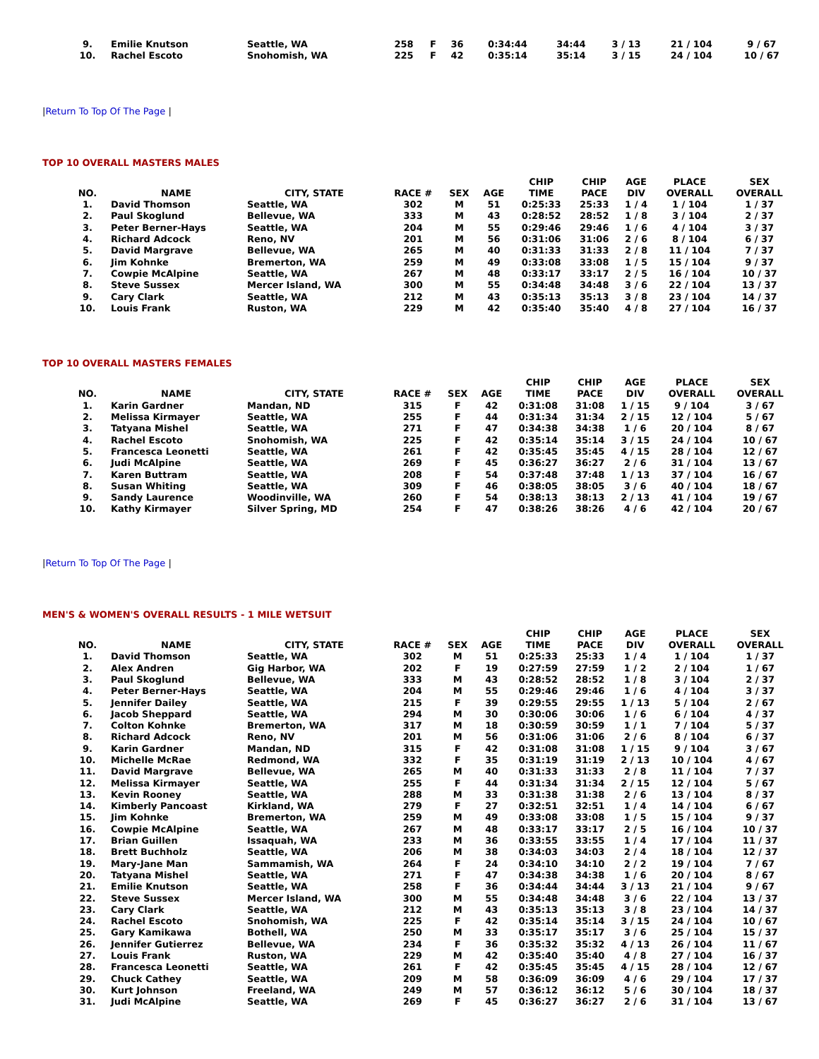| 9. | Emilie Knutson | Seattle, WA | 258 | F | 36 | 0:34:44 | 34:44 | 3 / 13 | 21 / 104 | 9 / 67 |
| 10. | Rachel Escoto | Snohomish, WA | 225 | F | 42 | 0:35:14 | 35:14 | 3 / 15 | 24 / 104 | 10 / 67 |
|Return To Top Of The Page |
TOP 10 OVERALL MASTERS MALES
| NO. | NAME | CITY, STATE | RACE # | SEX | AGE | CHIP TIME | CHIP PACE | AGE DIV | PLACE OVERALL | SEX OVERALL |
| --- | --- | --- | --- | --- | --- | --- | --- | --- | --- | --- |
| 1. | David Thomson | Seattle, WA | 302 | M | 51 | 0:25:33 | 25:33 | 1 / 4 | 1 / 104 | 1 / 37 |
| 2. | Paul Skoglund | Bellevue, WA | 333 | M | 43 | 0:28:52 | 28:52 | 1 / 8 | 3 / 104 | 2 / 37 |
| 3. | Peter Berner-Hays | Seattle, WA | 204 | M | 55 | 0:29:46 | 29:46 | 1 / 6 | 4 / 104 | 3 / 37 |
| 4. | Richard Adcock | Reno, NV | 201 | M | 56 | 0:31:06 | 31:06 | 2 / 6 | 8 / 104 | 6 / 37 |
| 5. | David Margrave | Bellevue, WA | 265 | M | 40 | 0:31:33 | 31:33 | 2 / 8 | 11 / 104 | 7 / 37 |
| 6. | Jim Kohnke | Bremerton, WA | 259 | M | 49 | 0:33:08 | 33:08 | 1 / 5 | 15 / 104 | 9 / 37 |
| 7. | Cowpie McAlpine | Seattle, WA | 267 | M | 48 | 0:33:17 | 33:17 | 2 / 5 | 16 / 104 | 10 / 37 |
| 8. | Steve Sussex | Mercer Island, WA | 300 | M | 55 | 0:34:48 | 34:48 | 3 / 6 | 22 / 104 | 13 / 37 |
| 9. | Cary Clark | Seattle, WA | 212 | M | 43 | 0:35:13 | 35:13 | 3 / 8 | 23 / 104 | 14 / 37 |
| 10. | Louis Frank | Ruston, WA | 229 | M | 42 | 0:35:40 | 35:40 | 4 / 8 | 27 / 104 | 16 / 37 |
TOP 10 OVERALL MASTERS FEMALES
| NO. | NAME | CITY, STATE | RACE # | SEX | AGE | CHIP TIME | CHIP PACE | AGE DIV | PLACE OVERALL | SEX OVERALL |
| --- | --- | --- | --- | --- | --- | --- | --- | --- | --- | --- |
| 1. | Karin Gardner | Mandan, ND | 315 | F | 42 | 0:31:08 | 31:08 | 1 / 15 | 9 / 104 | 3 / 67 |
| 2. | Melissa Kirmayer | Seattle, WA | 255 | F | 44 | 0:31:34 | 31:34 | 2 / 15 | 12 / 104 | 5 / 67 |
| 3. | Tatyana Mishel | Seattle, WA | 271 | F | 47 | 0:34:38 | 34:38 | 1 / 6 | 20 / 104 | 8 / 67 |
| 4. | Rachel Escoto | Snohomish, WA | 225 | F | 42 | 0:35:14 | 35:14 | 3 / 15 | 24 / 104 | 10 / 67 |
| 5. | Francesca Leonetti | Seattle, WA | 261 | F | 42 | 0:35:45 | 35:45 | 4 / 15 | 28 / 104 | 12 / 67 |
| 6. | Judi McAlpine | Seattle, WA | 269 | F | 45 | 0:36:27 | 36:27 | 2 / 6 | 31 / 104 | 13 / 67 |
| 7. | Karen Buttram | Seattle, WA | 208 | F | 54 | 0:37:48 | 37:48 | 1 / 13 | 37 / 104 | 16 / 67 |
| 8. | Susan Whiting | Seattle, WA | 309 | F | 46 | 0:38:05 | 38:05 | 3 / 6 | 40 / 104 | 18 / 67 |
| 9. | Sandy Laurence | Woodinville, WA | 260 | F | 54 | 0:38:13 | 38:13 | 2 / 13 | 41 / 104 | 19 / 67 |
| 10. | Kathy Kirmayer | Silver Spring, MD | 254 | F | 47 | 0:38:26 | 38:26 | 4 / 6 | 42 / 104 | 20 / 67 |
|Return To Top Of The Page |
MEN'S & WOMEN'S OVERALL RESULTS - 1 MILE WETSUIT
| NO. | NAME | CITY, STATE | RACE # | SEX | AGE | CHIP TIME | CHIP PACE | AGE DIV | PLACE OVERALL | SEX OVERALL |
| --- | --- | --- | --- | --- | --- | --- | --- | --- | --- | --- |
| 1. | David Thomson | Seattle, WA | 302 | M | 51 | 0:25:33 | 25:33 | 1 / 4 | 1 / 104 | 1 / 37 |
| 2. | Alex Andren | Gig Harbor, WA | 202 | F | 19 | 0:27:59 | 27:59 | 1 / 2 | 2 / 104 | 1 / 67 |
| 3. | Paul Skoglund | Bellevue, WA | 333 | M | 43 | 0:28:52 | 28:52 | 1 / 8 | 3 / 104 | 2 / 37 |
| 4. | Peter Berner-Hays | Seattle, WA | 204 | M | 55 | 0:29:46 | 29:46 | 1 / 6 | 4 / 104 | 3 / 37 |
| 5. | Jennifer Dailey | Seattle, WA | 215 | F | 39 | 0:29:55 | 29:55 | 1 / 13 | 5 / 104 | 2 / 67 |
| 6. | Jacob Sheppard | Seattle, WA | 294 | M | 30 | 0:30:06 | 30:06 | 1 / 6 | 6 / 104 | 4 / 37 |
| 7. | Colton Kohnke | Bremerton, WA | 317 | M | 18 | 0:30:59 | 30:59 | 1 / 1 | 7 / 104 | 5 / 37 |
| 8. | Richard Adcock | Reno, NV | 201 | M | 56 | 0:31:06 | 31:06 | 2 / 6 | 8 / 104 | 6 / 37 |
| 9. | Karin Gardner | Mandan, ND | 315 | F | 42 | 0:31:08 | 31:08 | 1 / 15 | 9 / 104 | 3 / 67 |
| 10. | Michelle McRae | Redmond, WA | 332 | F | 35 | 0:31:19 | 31:19 | 2 / 13 | 10 / 104 | 4 / 67 |
| 11. | David Margrave | Bellevue, WA | 265 | M | 40 | 0:31:33 | 31:33 | 2 / 8 | 11 / 104 | 7 / 37 |
| 12. | Melissa Kirmayer | Seattle, WA | 255 | F | 44 | 0:31:34 | 31:34 | 2 / 15 | 12 / 104 | 5 / 67 |
| 13. | Kevin Rooney | Seattle, WA | 288 | M | 33 | 0:31:38 | 31:38 | 2 / 6 | 13 / 104 | 8 / 37 |
| 14. | Kimberly Pancoast | Kirkland, WA | 279 | F | 27 | 0:32:51 | 32:51 | 1 / 4 | 14 / 104 | 6 / 67 |
| 15. | Jim Kohnke | Bremerton, WA | 259 | M | 49 | 0:33:08 | 33:08 | 1 / 5 | 15 / 104 | 9 / 37 |
| 16. | Cowpie McAlpine | Seattle, WA | 267 | M | 48 | 0:33:17 | 33:17 | 2 / 5 | 16 / 104 | 10 / 37 |
| 17. | Brian Guillen | Issaquah, WA | 233 | M | 36 | 0:33:55 | 33:55 | 1 / 4 | 17 / 104 | 11 / 37 |
| 18. | Brett Buchholz | Seattle, WA | 206 | M | 38 | 0:34:03 | 34:03 | 2 / 4 | 18 / 104 | 12 / 37 |
| 19. | Mary-Jane Man | Sammamish, WA | 264 | F | 24 | 0:34:10 | 34:10 | 2 / 2 | 19 / 104 | 7 / 67 |
| 20. | Tatyana Mishel | Seattle, WA | 271 | F | 47 | 0:34:38 | 34:38 | 1 / 6 | 20 / 104 | 8 / 67 |
| 21. | Emilie Knutson | Seattle, WA | 258 | F | 36 | 0:34:44 | 34:44 | 3 / 13 | 21 / 104 | 9 / 67 |
| 22. | Steve Sussex | Mercer Island, WA | 300 | M | 55 | 0:34:48 | 34:48 | 3 / 6 | 22 / 104 | 13 / 37 |
| 23. | Cary Clark | Seattle, WA | 212 | M | 43 | 0:35:13 | 35:13 | 3 / 8 | 23 / 104 | 14 / 37 |
| 24. | Rachel Escoto | Snohomish, WA | 225 | F | 42 | 0:35:14 | 35:14 | 3 / 15 | 24 / 104 | 10 / 67 |
| 25. | Gary Kamikawa | Bothell, WA | 250 | M | 33 | 0:35:17 | 35:17 | 3 / 6 | 25 / 104 | 15 / 37 |
| 26. | Jennifer Gutierrez | Bellevue, WA | 234 | F | 36 | 0:35:32 | 35:32 | 4 / 13 | 26 / 104 | 11 / 67 |
| 27. | Louis Frank | Ruston, WA | 229 | M | 42 | 0:35:40 | 35:40 | 4 / 8 | 27 / 104 | 16 / 37 |
| 28. | Francesca Leonetti | Seattle, WA | 261 | F | 42 | 0:35:45 | 35:45 | 4 / 15 | 28 / 104 | 12 / 67 |
| 29. | Chuck Cathey | Seattle, WA | 209 | M | 58 | 0:36:09 | 36:09 | 4 / 6 | 29 / 104 | 17 / 37 |
| 30. | Kurt Johnson | Freeland, WA | 249 | M | 57 | 0:36:12 | 36:12 | 5 / 6 | 30 / 104 | 18 / 37 |
| 31. | Judi McAlpine | Seattle, WA | 269 | F | 45 | 0:36:27 | 36:27 | 2 / 6 | 31 / 104 | 13 / 67 |